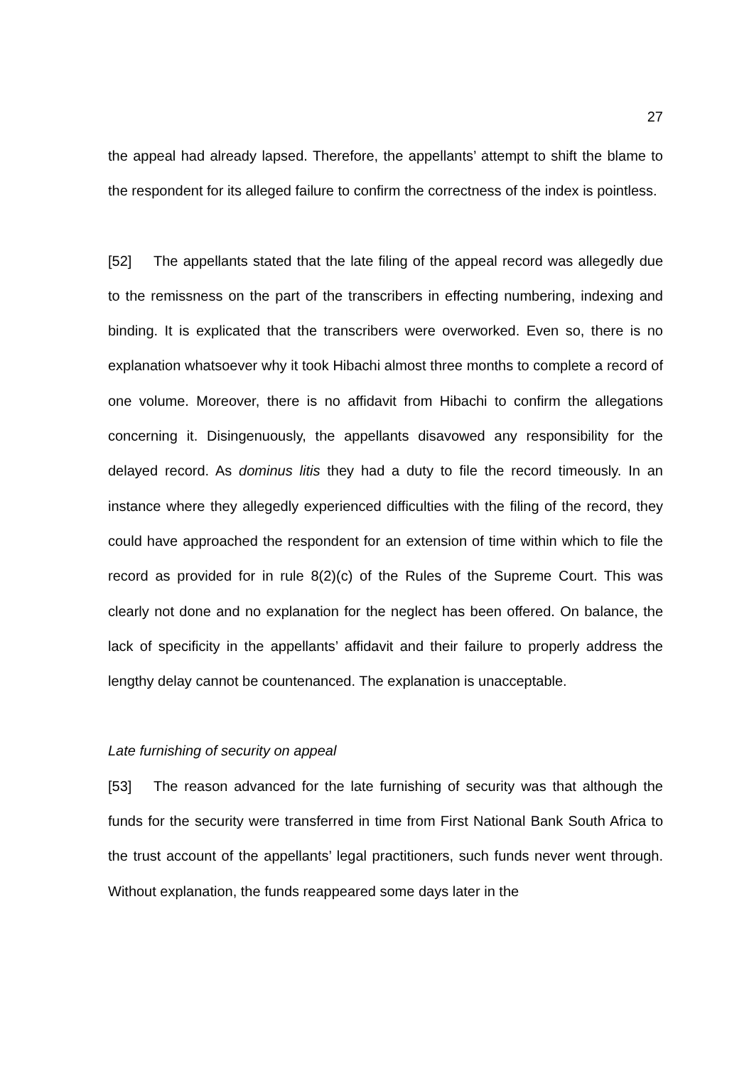27
the appeal had already lapsed. Therefore, the appellants’ attempt to shift the blame to the respondent for its alleged failure to confirm the correctness of the index is pointless.
[52] The appellants stated that the late filing of the appeal record was allegedly due to the remissness on the part of the transcribers in effecting numbering, indexing and binding. It is explicated that the transcribers were overworked. Even so, there is no explanation whatsoever why it took Hibachi almost three months to complete a record of one volume. Moreover, there is no affidavit from Hibachi to confirm the allegations concerning it. Disingenuously, the appellants disavowed any responsibility for the delayed record. As dominus litis they had a duty to file the record timeously. In an instance where they allegedly experienced difficulties with the filing of the record, they could have approached the respondent for an extension of time within which to file the record as provided for in rule 8(2)(c) of the Rules of the Supreme Court. This was clearly not done and no explanation for the neglect has been offered. On balance, the lack of specificity in the appellants’ affidavit and their failure to properly address the lengthy delay cannot be countenanced. The explanation is unacceptable.
Late furnishing of security on appeal
[53] The reason advanced for the late furnishing of security was that although the funds for the security were transferred in time from First National Bank South Africa to the trust account of the appellants’ legal practitioners, such funds never went through. Without explanation, the funds reappeared some days later in the